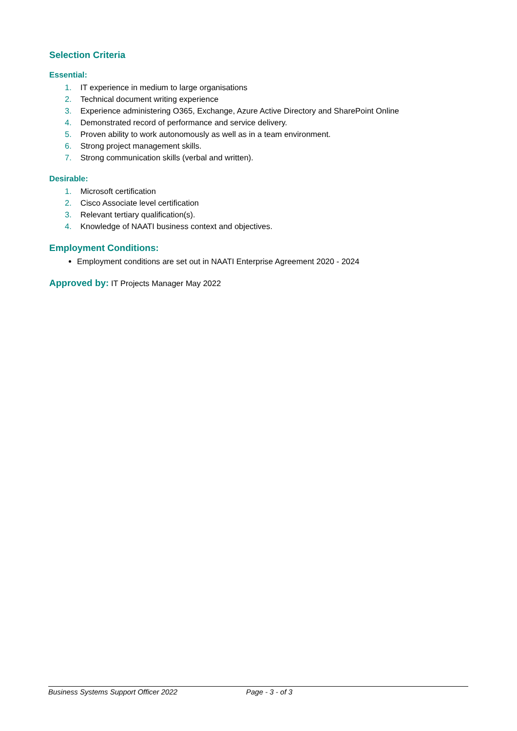Selection Criteria
Essential:
1. IT experience in medium to large organisations
2. Technical document writing experience
3. Experience administering O365, Exchange, Azure Active Directory and SharePoint Online
4. Demonstrated record of performance and service delivery.
5. Proven ability to work autonomously as well as in a team environment.
6. Strong project management skills.
7. Strong communication skills (verbal and written).
Desirable:
1. Microsoft certification
2. Cisco Associate level certification
3. Relevant tertiary qualification(s).
4. Knowledge of NAATI business context and objectives.
Employment Conditions:
Employment conditions are set out in NAATI Enterprise Agreement 2020 - 2024
Approved by: IT Projects Manager May 2022
Business Systems Support Officer 2022 Page - 3 - of 3